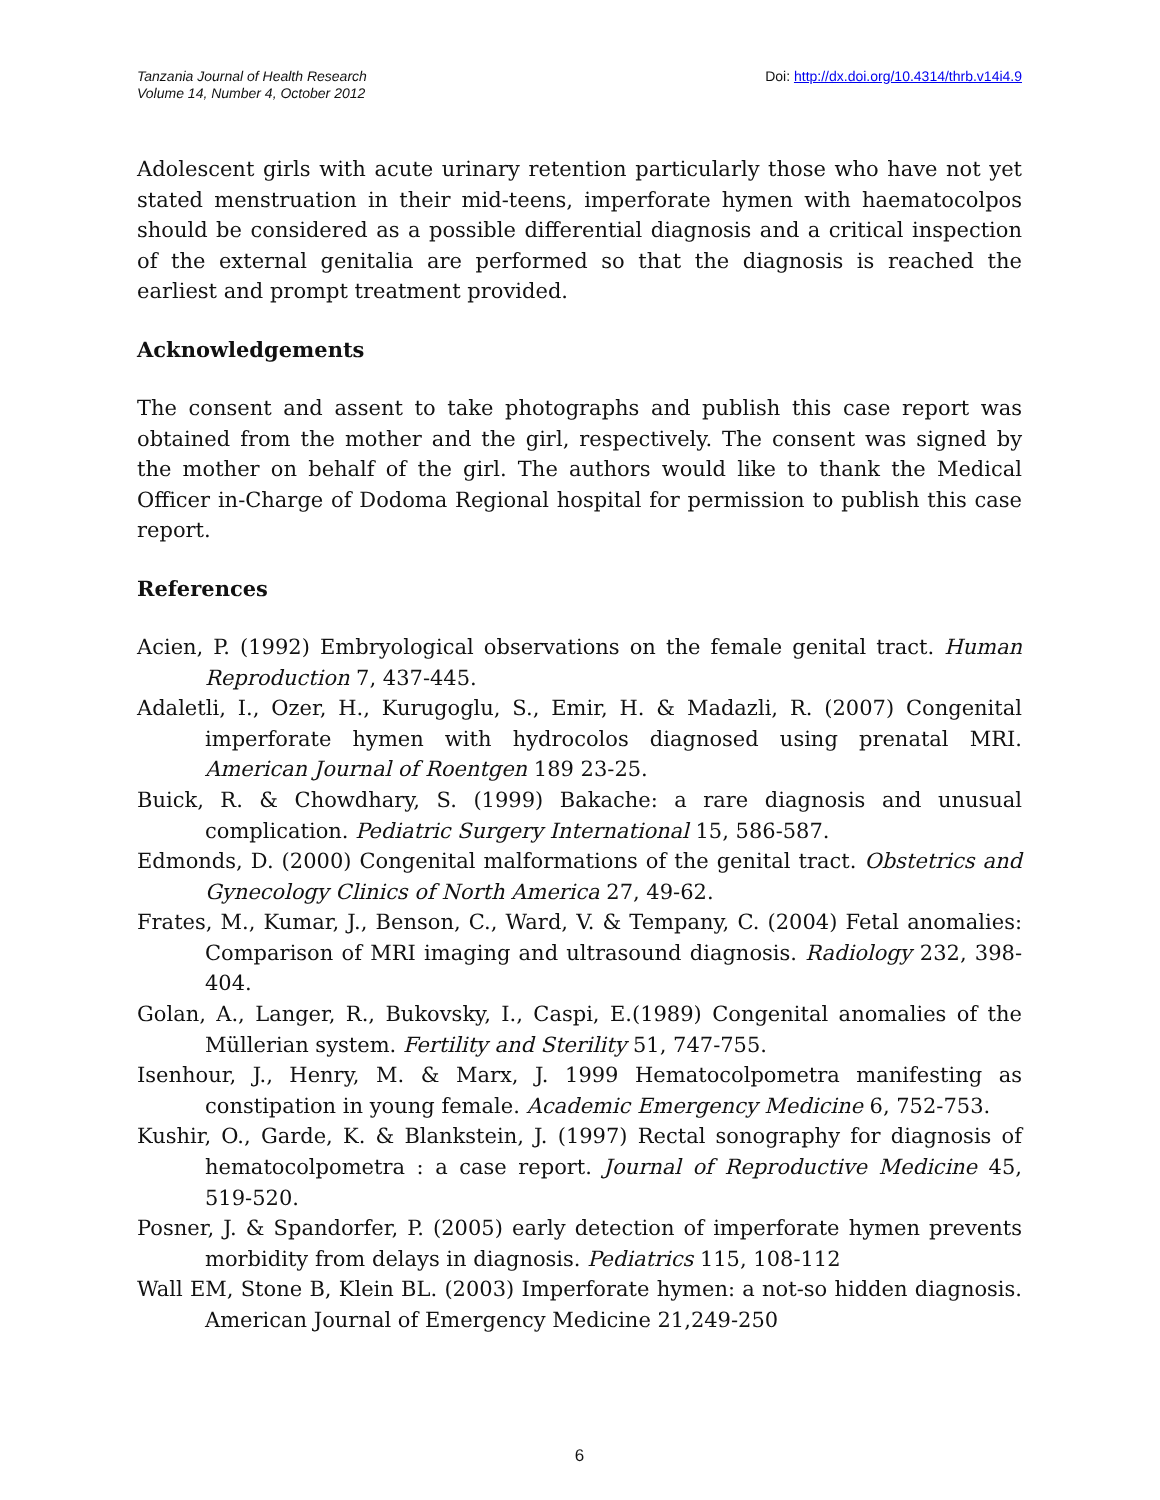Tanzania Journal of Health Research
Volume 14, Number 4, October 2012
Doi: http://dx.doi.org/10.4314/thrb.v14i4.9
Adolescent girls with acute urinary retention particularly those who have not yet stated menstruation in their mid-teens, imperforate hymen with haematocolpos should be considered as a possible differential diagnosis and a critical inspection of the external genitalia are performed so that the diagnosis is reached the earliest and prompt treatment provided.
Acknowledgements
The consent and assent to take photographs and publish this case report was obtained from the mother and the girl, respectively. The consent was signed by the mother on behalf of the girl. The authors would like to thank the Medical Officer in-Charge of Dodoma Regional hospital for permission to publish this case report.
References
Acien, P. (1992) Embryological observations on the female genital tract. Human Reproduction 7, 437-445.
Adaletli, I., Ozer, H., Kurugoglu, S., Emir, H. & Madazli, R. (2007) Congenital imperforate hymen with hydrocolos diagnosed using prenatal MRI. American Journal of Roentgen 189 23-25.
Buick, R. & Chowdhary, S. (1999) Bakache: a rare diagnosis and unusual complication. Pediatric Surgery International 15, 586-587.
Edmonds, D. (2000) Congenital malformations of the genital tract. Obstetrics and Gynecology Clinics of North America 27, 49-62.
Frates, M., Kumar, J., Benson, C., Ward, V. & Tempany, C. (2004) Fetal anomalies: Comparison of MRI imaging and ultrasound diagnosis. Radiology 232, 398-404.
Golan, A., Langer, R., Bukovsky, I., Caspi, E.(1989) Congenital anomalies of the Müllerian system. Fertility and Sterility 51, 747-755.
Isenhour, J., Henry, M. & Marx, J. 1999 Hematocolpometra manifesting as constipation in young female. Academic Emergency Medicine 6, 752-753.
Kushir, O., Garde, K. & Blankstein, J. (1997) Rectal sonography for diagnosis of hematocolpometra : a case report. Journal of Reproductive Medicine 45, 519-520.
Posner, J. & Spandorfer, P. (2005) early detection of imperforate hymen prevents morbidity from delays in diagnosis. Pediatrics 115, 108-112
Wall EM, Stone B, Klein BL. (2003) Imperforate hymen: a not-so hidden diagnosis. American Journal of Emergency Medicine 21,249-250
6